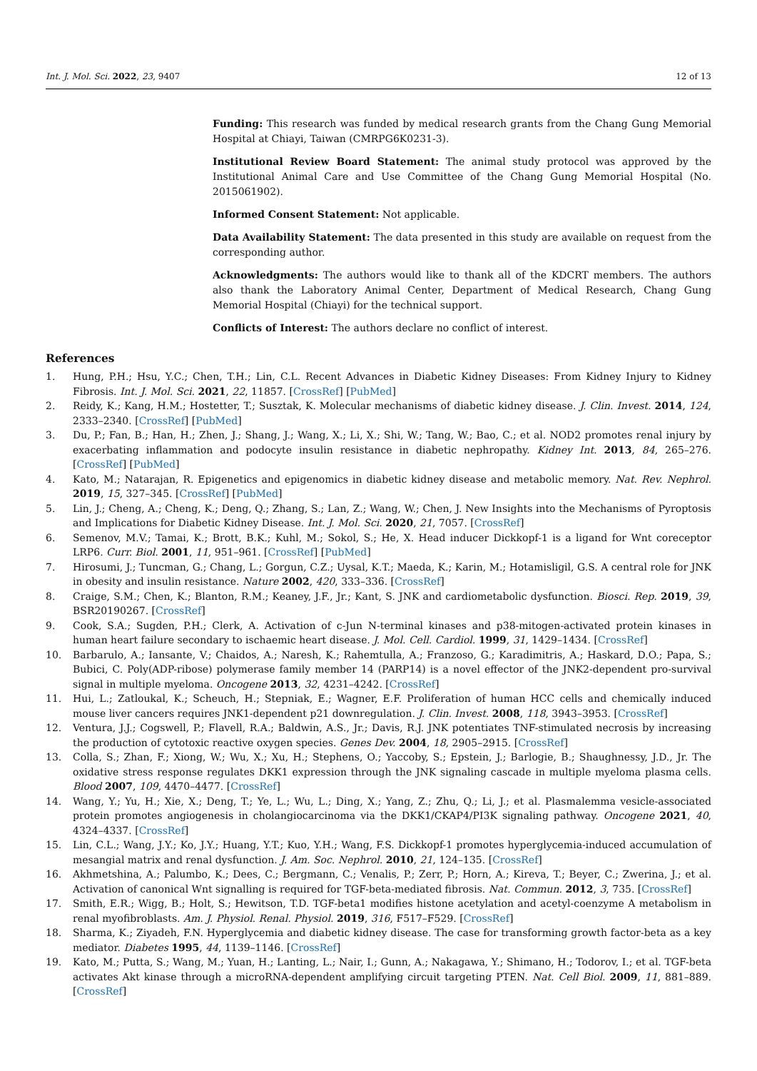Int. J. Mol. Sci. 2022, 23, 9407 12 of 13
Funding: This research was funded by medical research grants from the Chang Gung Memorial Hospital at Chiayi, Taiwan (CMRPG6K0231-3).
Institutional Review Board Statement: The animal study protocol was approved by the Institutional Animal Care and Use Committee of the Chang Gung Memorial Hospital (No. 2015061902).
Informed Consent Statement: Not applicable.
Data Availability Statement: The data presented in this study are available on request from the corresponding author.
Acknowledgments: The authors would like to thank all of the KDCRT members. The authors also thank the Laboratory Animal Center, Department of Medical Research, Chang Gung Memorial Hospital (Chiayi) for the technical support.
Conflicts of Interest: The authors declare no conflict of interest.
References
1. Hung, P.H.; Hsu, Y.C.; Chen, T.H.; Lin, C.L. Recent Advances in Diabetic Kidney Diseases: From Kidney Injury to Kidney Fibrosis. Int. J. Mol. Sci. 2021, 22, 11857. [CrossRef] [PubMed]
2. Reidy, K.; Kang, H.M.; Hostetter, T.; Susztak, K. Molecular mechanisms of diabetic kidney disease. J. Clin. Invest. 2014, 124, 2333–2340. [CrossRef] [PubMed]
3. Du, P.; Fan, B.; Han, H.; Zhen, J.; Shang, J.; Wang, X.; Li, X.; Shi, W.; Tang, W.; Bao, C.; et al. NOD2 promotes renal injury by exacerbating inflammation and podocyte insulin resistance in diabetic nephropathy. Kidney Int. 2013, 84, 265–276. [CrossRef] [PubMed]
4. Kato, M.; Natarajan, R. Epigenetics and epigenomics in diabetic kidney disease and metabolic memory. Nat. Rev. Nephrol. 2019, 15, 327–345. [CrossRef] [PubMed]
5. Lin, J.; Cheng, A.; Cheng, K.; Deng, Q.; Zhang, S.; Lan, Z.; Wang, W.; Chen, J. New Insights into the Mechanisms of Pyroptosis and Implications for Diabetic Kidney Disease. Int. J. Mol. Sci. 2020, 21, 7057. [CrossRef]
6. Semenov, M.V.; Tamai, K.; Brott, B.K.; Kuhl, M.; Sokol, S.; He, X. Head inducer Dickkopf-1 is a ligand for Wnt coreceptor LRP6. Curr. Biol. 2001, 11, 951–961. [CrossRef] [PubMed]
7. Hirosumi, J.; Tuncman, G.; Chang, L.; Gorgun, C.Z.; Uysal, K.T.; Maeda, K.; Karin, M.; Hotamisligil, G.S. A central role for JNK in obesity and insulin resistance. Nature 2002, 420, 333–336. [CrossRef]
8. Craige, S.M.; Chen, K.; Blanton, R.M.; Keaney, J.F., Jr.; Kant, S. JNK and cardiometabolic dysfunction. Biosci. Rep. 2019, 39, BSR20190267. [CrossRef]
9. Cook, S.A.; Sugden, P.H.; Clerk, A. Activation of c-Jun N-terminal kinases and p38-mitogen-activated protein kinases in human heart failure secondary to ischaemic heart disease. J. Mol. Cell. Cardiol. 1999, 31, 1429–1434. [CrossRef]
10. Barbarulo, A.; Iansante, V.; Chaidos, A.; Naresh, K.; Rahemtulla, A.; Franzoso, G.; Karadimitris, A.; Haskard, D.O.; Papa, S.; Bubici, C. Poly(ADP-ribose) polymerase family member 14 (PARP14) is a novel effector of the JNK2-dependent pro-survival signal in multiple myeloma. Oncogene 2013, 32, 4231–4242. [CrossRef]
11. Hui, L.; Zatloukal, K.; Scheuch, H.; Stepniak, E.; Wagner, E.F. Proliferation of human HCC cells and chemically induced mouse liver cancers requires JNK1-dependent p21 downregulation. J. Clin. Invest. 2008, 118, 3943–3953. [CrossRef]
12. Ventura, J.J.; Cogswell, P.; Flavell, R.A.; Baldwin, A.S., Jr.; Davis, R.J. JNK potentiates TNF-stimulated necrosis by increasing the production of cytotoxic reactive oxygen species. Genes Dev. 2004, 18, 2905–2915. [CrossRef]
13. Colla, S.; Zhan, F.; Xiong, W.; Wu, X.; Xu, H.; Stephens, O.; Yaccoby, S.; Epstein, J.; Barlogie, B.; Shaughnessy, J.D., Jr. The oxidative stress response regulates DKK1 expression through the JNK signaling cascade in multiple myeloma plasma cells. Blood 2007, 109, 4470–4477. [CrossRef]
14. Wang, Y.; Yu, H.; Xie, X.; Deng, T.; Ye, L.; Wu, L.; Ding, X.; Yang, Z.; Zhu, Q.; Li, J.; et al. Plasmalemma vesicle-associated protein promotes angiogenesis in cholangiocarcinoma via the DKK1/CKAP4/PI3K signaling pathway. Oncogene 2021, 40, 4324–4337. [CrossRef]
15. Lin, C.L.; Wang, J.Y.; Ko, J.Y.; Huang, Y.T.; Kuo, Y.H.; Wang, F.S. Dickkopf-1 promotes hyperglycemia-induced accumulation of mesangial matrix and renal dysfunction. J. Am. Soc. Nephrol. 2010, 21, 124–135. [CrossRef]
16. Akhmetshina, A.; Palumbo, K.; Dees, C.; Bergmann, C.; Venalis, P.; Zerr, P.; Horn, A.; Kireva, T.; Beyer, C.; Zwerina, J.; et al. Activation of canonical Wnt signalling is required for TGF-beta-mediated fibrosis. Nat. Commun. 2012, 3, 735. [CrossRef]
17. Smith, E.R.; Wigg, B.; Holt, S.; Hewitson, T.D. TGF-beta1 modifies histone acetylation and acetyl-coenzyme A metabolism in renal myofibroblasts. Am. J. Physiol. Renal. Physiol. 2019, 316, F517–F529. [CrossRef]
18. Sharma, K.; Ziyadeh, F.N. Hyperglycemia and diabetic kidney disease. The case for transforming growth factor-beta as a key mediator. Diabetes 1995, 44, 1139–1146. [CrossRef]
19. Kato, M.; Putta, S.; Wang, M.; Yuan, H.; Lanting, L.; Nair, I.; Gunn, A.; Nakagawa, Y.; Shimano, H.; Todorov, I.; et al. TGF-beta activates Akt kinase through a microRNA-dependent amplifying circuit targeting PTEN. Nat. Cell Biol. 2009, 11, 881–889. [CrossRef]